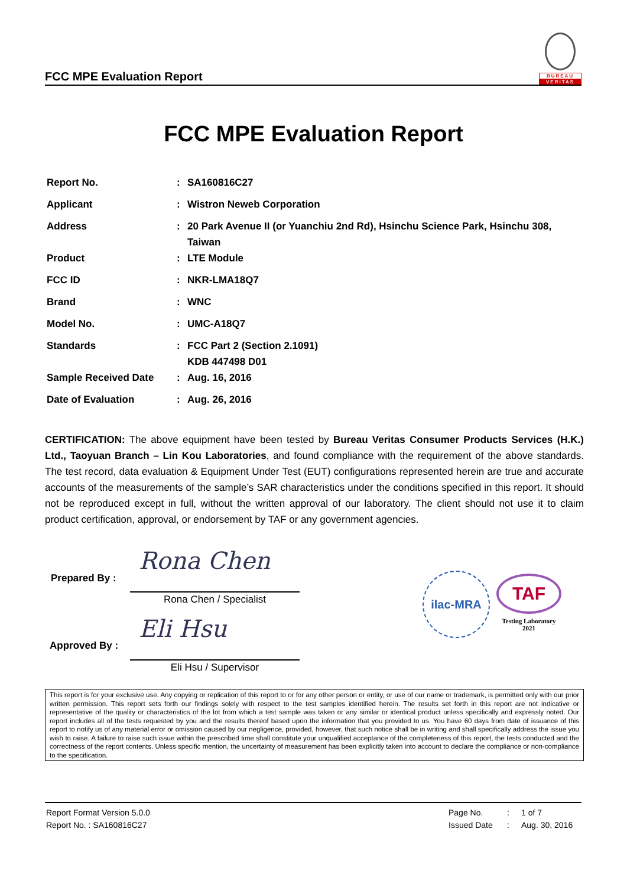FCC MPE Evaluation Report
BUREAU
VERITAS
FCC MPE Evaluation Report
| Report No. | : | SA160816C27 |
| Applicant | : | Wistron Neweb Corporation |
| Address | : | 20 Park Avenue II (or Yuanchiu 2nd Rd), Hsinchu Science Park, Hsinchu 308, Taiwan |
| Product | : | LTE Module |
| FCC ID | : | NKR-LMA18Q7 |
| Brand | : | WNC |
| Model No. | : | UMC-A18Q7 |
| Standards | : | FCC Part 2 (Section 2.1091) KDB 447498 D01 |
| Sample Received Date | : | Aug. 16, 2016 |
| Date of Evaluation | : | Aug. 26, 2016 |
CERTIFICATION: The above equipment have been tested by Bureau Veritas Consumer Products Services (H.K.) Ltd., Taoyuan Branch – Lin Kou Laboratories, and found compliance with the requirement of the above standards. The test record, data evaluation & Equipment Under Test (EUT) configurations represented herein are true and accurate accounts of the measurements of the sample’s SAR characteristics under the conditions specified in this report. It should not be reproduced except in full, without the written approval of our laboratory. The client should not use it to claim product certification, approval, or endorsement by TAF or any government agencies.
Prepared By :
Rona Chen
Rona Chen / Specialist
Approved By :
Eli Hsu
Eli Hsu / Supervisor
ilac-MRA
TAF
Testing Laboratory
2021
This report is for your exclusive use. Any copying or replication of this report to or for any other person or entity, or use of our name or trademark, is permitted only with our prior written permission. This report sets forth our findings solely with respect to the test samples identified herein. The results set forth in this report are not indicative or representative of the quality or characteristics of the lot from which a test sample was taken or any similar or identical product unless specifically and expressly noted. Our report includes all of the tests requested by you and the results thereof based upon the information that you provided to us. You have 60 days from date of issuance of this report to notify us of any material error or omission caused by our negligence, provided, however, that such notice shall be in writing and shall specifically address the issue you wish to raise. A failure to raise such issue within the prescribed time shall constitute your unqualified acceptance of the completeness of this report, the tests conducted and the correctness of the report contents. Unless specific mention, the uncertainty of measurement has been explicitly taken into account to declare the compliance or non-compliance to the specification.
| Report Format Version 5.0.0 | Page No. | : | 1 of 7 |
| Report No. : SA160816C27 | Issued Date | : | Aug. 30, 2016 |